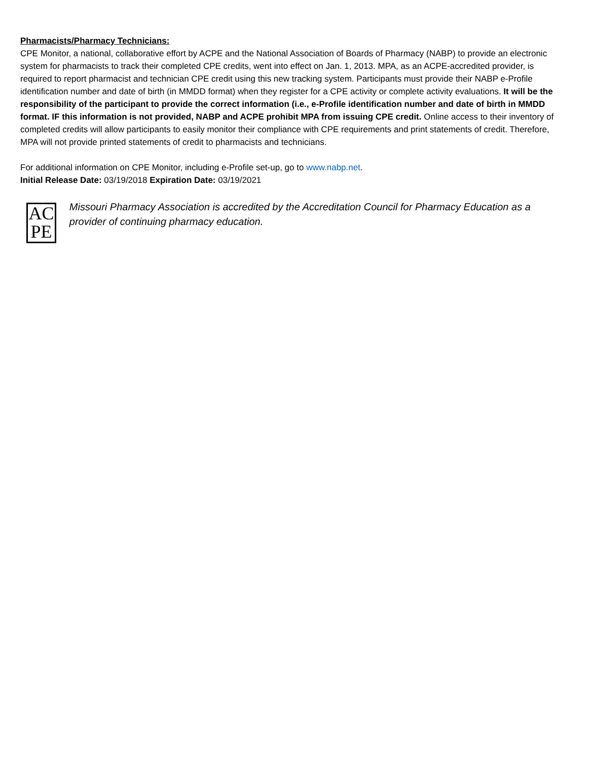Pharmacists/Pharmacy Technicians:
CPE Monitor, a national, collaborative effort by ACPE and the National Association of Boards of Pharmacy (NABP) to provide an electronic system for pharmacists to track their completed CPE credits, went into effect on Jan. 1, 2013. MPA, as an ACPE-accredited provider, is required to report pharmacist and technician CPE credit using this new tracking system. Participants must provide their NABP e-Profile identification number and date of birth (in MMDD format) when they register for a CPE activity or complete activity evaluations. It will be the responsibility of the participant to provide the correct information (i.e., e-Profile identification number and date of birth in MMDD format. IF this information is not provided, NABP and ACPE prohibit MPA from issuing CPE credit. Online access to their inventory of completed credits will allow participants to easily monitor their compliance with CPE requirements and print statements of credit. Therefore, MPA will not provide printed statements of credit to pharmacists and technicians.
For additional information on CPE Monitor, including e-Profile set-up, go to www.nabp.net.
Initial Release Date: 03/19/2018 Expiration Date: 03/19/2021
AC
PE
Missouri Pharmacy Association is accredited by the Accreditation Council for Pharmacy Education as a provider of continuing pharmacy education.